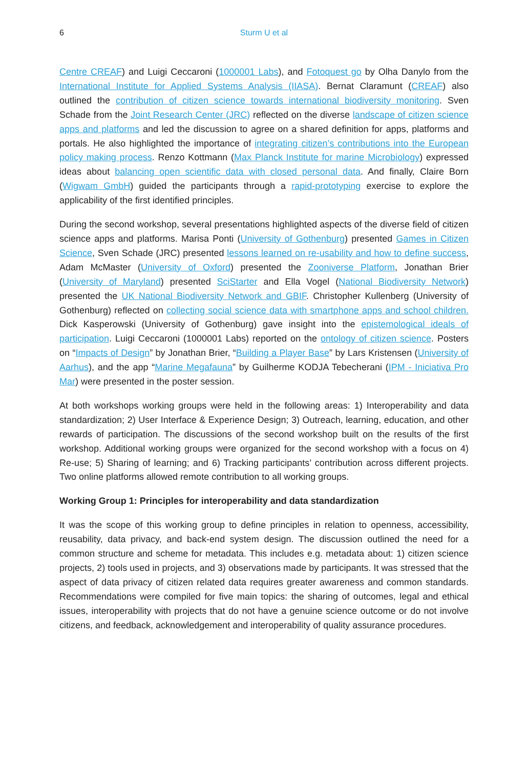6
Sturm U et al
Centre CREAF) and Luigi Ceccaroni (1000001 Labs), and Fotoquest go by Olha Danylo from the International Institute for Applied Systems Analysis (IIASA). Bernat Claramunt (CREAF) also outlined the contribution of citizen science towards international biodiversity monitoring. Sven Schade from the Joint Research Center (JRC) reflected on the diverse landscape of citizen science apps and platforms and led the discussion to agree on a shared definition for apps, platforms and portals. He also highlighted the importance of integrating citizen’s contributions into the European policy making process. Renzo Kottmann (Max Planck Institute for marine Microbiology) expressed ideas about balancing open scientific data with closed personal data. And finally, Claire Born (Wigwam GmbH) guided the participants through a rapid-prototyping exercise to explore the applicability of the first identified principles.
During the second workshop, several presentations highlighted aspects of the diverse field of citizen science apps and platforms. Marisa Ponti (University of Gothenburg) presented Games in Citizen Science, Sven Schade (JRC) presented lessons learned on re-usability and how to define success, Adam McMaster (University of Oxford) presented the Zooniverse Platform, Jonathan Brier (University of Maryland) presented SciStarter and Ella Vogel (National Biodiversity Network) presented the UK National Biodiversity Network and GBIF. Christopher Kullenberg (University of Gothenburg) reflected on collecting social science data with smartphone apps and school children. Dick Kasperowski (University of Gothenburg) gave insight into the epistemological ideals of participation. Luigi Ceccaroni (1000001 Labs) reported on the ontology of citizen science. Posters on “Impacts of Design” by Jonathan Brier, “Building a Player Base” by Lars Kristensen (University of Aarhus), and the app “Marine Megafauna” by Guilherme KODJA Tebecherani (IPM - Iniciativa Pro Mar) were presented in the poster session.
At both workshops working groups were held in the following areas: 1) Interoperability and data standardization; 2) User Interface & Experience Design; 3) Outreach, learning, education, and other rewards of participation. The discussions of the second workshop built on the results of the first workshop. Additional working groups were organized for the second workshop with a focus on 4) Re-use; 5) Sharing of learning; and 6) Tracking participants’ contribution across different projects. Two online platforms allowed remote contribution to all working groups.
Working Group 1: Principles for interoperability and data standardization
It was the scope of this working group to define principles in relation to openness, accessibility, reusability, data privacy, and back-end system design. The discussion outlined the need for a common structure and scheme for metadata. This includes e.g. metadata about: 1) citizen science projects, 2) tools used in projects, and 3) observations made by participants. It was stressed that the aspect of data privacy of citizen related data requires greater awareness and common standards. Recommendations were compiled for five main topics: the sharing of outcomes, legal and ethical issues, interoperability with projects that do not have a genuine science outcome or do not involve citizens, and feedback, acknowledgement and interoperability of quality assurance procedures.